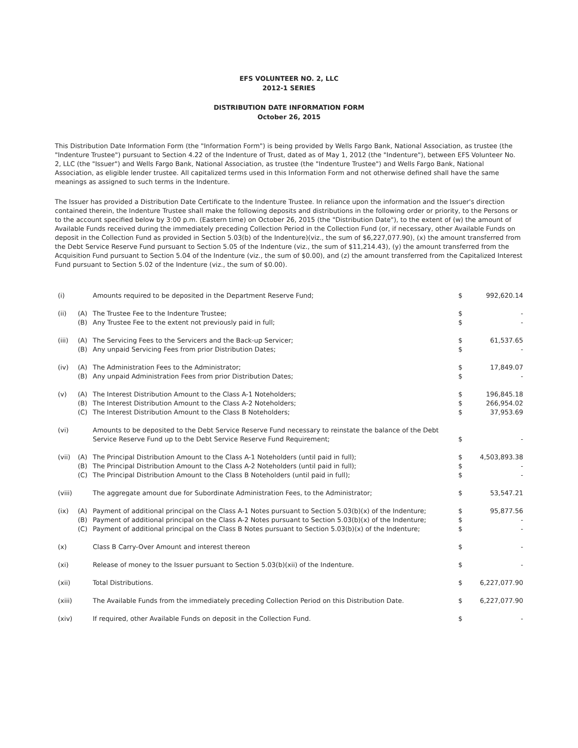EFS VOLUNTEER NO. 2, LLC
2012-1 SERIES
DISTRIBUTION DATE INFORMATION FORM
October 26, 2015
This Distribution Date Information Form (the "Information Form") is being provided by Wells Fargo Bank, National Association, as trustee (the "Indenture Trustee") pursuant to Section 4.22 of the Indenture of Trust, dated as of May 1, 2012 (the "Indenture"), between EFS Volunteer No. 2, LLC (the "Issuer") and Wells Fargo Bank, National Association, as trustee (the "Indenture Trustee") and Wells Fargo Bank, National Association, as eligible lender trustee. All capitalized terms used in this Information Form and not otherwise defined shall have the same meanings as assigned to such terms in the Indenture.
The Issuer has provided a Distribution Date Certificate to the Indenture Trustee. In reliance upon the information and the Issuer's direction contained therein, the Indenture Trustee shall make the following deposits and distributions in the following order or priority, to the Persons or to the account specified below by 3:00 p.m. (Eastern time) on October 26, 2015 (the "Distribution Date"), to the extent of (w) the amount of Available Funds received during the immediately preceding Collection Period in the Collection Fund (or, if necessary, other Available Funds on deposit in the Collection Fund as provided in Section 5.03(b) of the Indenture)(viz., the sum of $6,227,077.90), (x) the amount transferred from the Debt Service Reserve Fund pursuant to Section 5.05 of the Indenture (viz., the sum of $11,214.43), (y) the amount transferred from the Acquisition Fund pursuant to Section 5.04 of the Indenture (viz., the sum of $0.00), and (z) the amount transferred from the Capitalized Interest Fund pursuant to Section 5.02 of the Indenture (viz., the sum of $0.00).
| (i) | | Amounts required to be deposited in the Department Reserve Fund; | $ | 992,620.14 |
| (ii) | (A) | The Trustee Fee to the Indenture Trustee; | $ | - |
| | (B) | Any Trustee Fee to the extent not previously paid in full; | $ | - |
| (iii) | (A) | The Servicing Fees to the Servicers and the Back-up Servicer; | $ | 61,537.65 |
| | (B) | Any unpaid Servicing Fees from prior Distribution Dates; | $ | - |
| (iv) | (A) | The Administration Fees to the Administrator; | $ | 17,849.07 |
| | (B) | Any unpaid Administration Fees from prior Distribution Dates; | $ | - |
| (v) | (A) | The Interest Distribution Amount to the Class A-1 Noteholders; | $ | 196,845.18 |
| | (B) | The Interest Distribution Amount to the Class A-2 Noteholders; | $ | 266,954.02 |
| | (C) | The Interest Distribution Amount to the Class B Noteholders; | $ | 37,953.69 |
| (vi) | | Amounts to be deposited to the Debt Service Reserve Fund necessary to reinstate the balance of the Debt Service Reserve Fund up to the Debt Service Reserve Fund Requirement; | $ | - |
| (vii) | (A) | The Principal Distribution Amount to the Class A-1 Noteholders (until paid in full); | $ | 4,503,893.38 |
| | (B) | The Principal Distribution Amount to the Class A-2 Noteholders (until paid in full); | $ | - |
| | (C) | The Principal Distribution Amount to the Class B Noteholders (until paid in full); | $ | - |
| (viii) | | The aggregate amount due for Subordinate Administration Fees, to the Administrator; | $ | 53,547.21 |
| (ix) | (A) | Payment of additional principal on the Class A-1 Notes pursuant to Section 5.03(b)(x) of the Indenture; | $ | 95,877.56 |
| | (B) | Payment of additional principal on the Class A-2 Notes pursuant to Section 5.03(b)(x) of the Indenture; | $ | - |
| | (C) | Payment of additional principal on the Class B Notes pursuant to Section 5.03(b)(x) of the Indenture; | $ | - |
| (x) | | Class B Carry-Over Amount and interest thereon | $ | - |
| (xi) | | Release of money to the Issuer pursuant to Section 5.03(b)(xii) of the Indenture. | $ | - |
| (xii) | | Total Distributions. | $ | 6,227,077.90 |
| (xiii) | | The Available Funds from the immediately preceding Collection Period on this Distribution Date. | $ | 6,227,077.90 |
| (xiv) | | If required, other Available Funds on deposit in the Collection Fund. | $ | - |